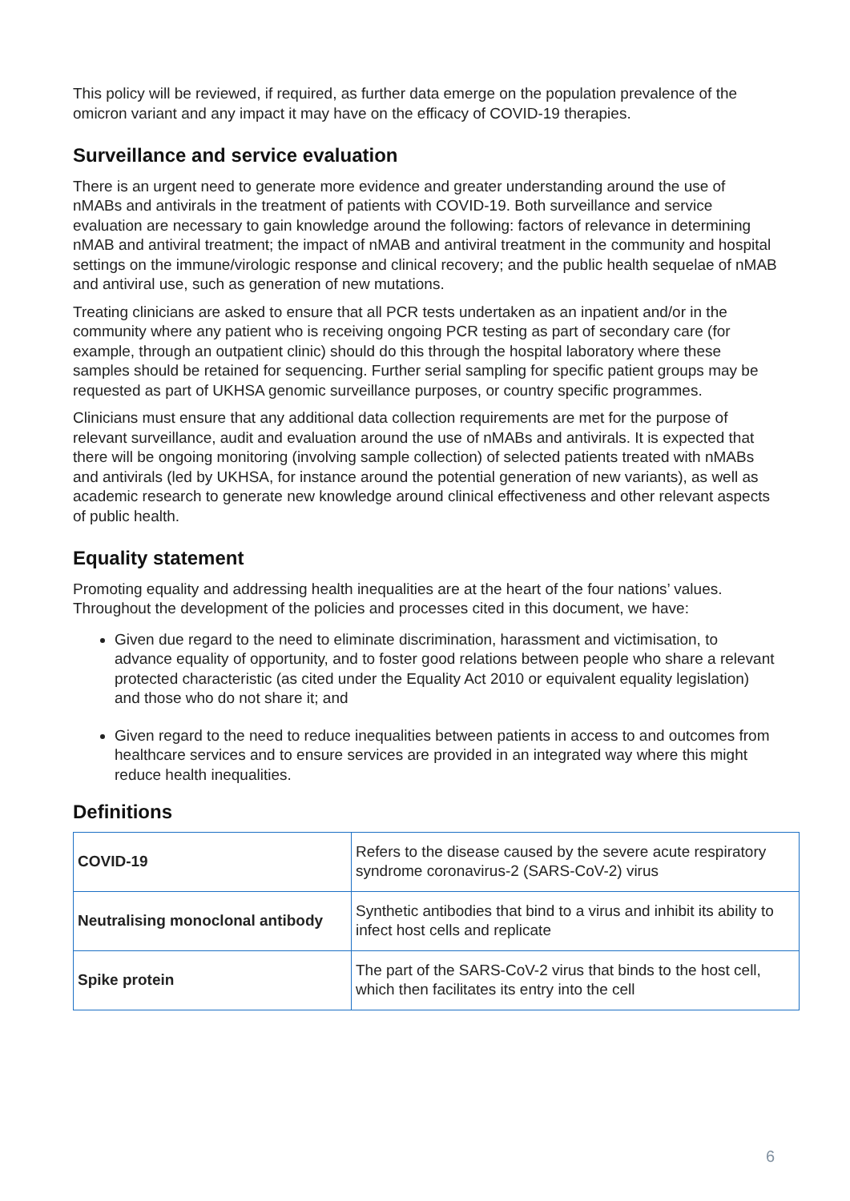This policy will be reviewed, if required, as further data emerge on the population prevalence of the omicron variant and any impact it may have on the efficacy of COVID-19 therapies.
Surveillance and service evaluation
There is an urgent need to generate more evidence and greater understanding around the use of nMABs and antivirals in the treatment of patients with COVID-19. Both surveillance and service evaluation are necessary to gain knowledge around the following: factors of relevance in determining nMAB and antiviral treatment; the impact of nMAB and antiviral treatment in the community and hospital settings on the immune/virologic response and clinical recovery; and the public health sequelae of nMAB and antiviral use, such as generation of new mutations.
Treating clinicians are asked to ensure that all PCR tests undertaken as an inpatient and/or in the community where any patient who is receiving ongoing PCR testing as part of secondary care (for example, through an outpatient clinic) should do this through the hospital laboratory where these samples should be retained for sequencing. Further serial sampling for specific patient groups may be requested as part of UKHSA genomic surveillance purposes, or country specific programmes.
Clinicians must ensure that any additional data collection requirements are met for the purpose of relevant surveillance, audit and evaluation around the use of nMABs and antivirals. It is expected that there will be ongoing monitoring (involving sample collection) of selected patients treated with nMABs and antivirals (led by UKHSA, for instance around the potential generation of new variants), as well as academic research to generate new knowledge around clinical effectiveness and other relevant aspects of public health.
Equality statement
Promoting equality and addressing health inequalities are at the heart of the four nations’ values. Throughout the development of the policies and processes cited in this document, we have:
Given due regard to the need to eliminate discrimination, harassment and victimisation, to advance equality of opportunity, and to foster good relations between people who share a relevant protected characteristic (as cited under the Equality Act 2010 or equivalent equality legislation) and those who do not share it; and
Given regard to the need to reduce inequalities between patients in access to and outcomes from healthcare services and to ensure services are provided in an integrated way where this might reduce health inequalities.
Definitions
| COVID-19 | Refers to the disease caused by the severe acute respiratory syndrome coronavirus-2 (SARS-CoV-2) virus |
| Neutralising monoclonal antibody | Synthetic antibodies that bind to a virus and inhibit its ability to infect host cells and replicate |
| Spike protein | The part of the SARS-CoV-2 virus that binds to the host cell, which then facilitates its entry into the cell |
6